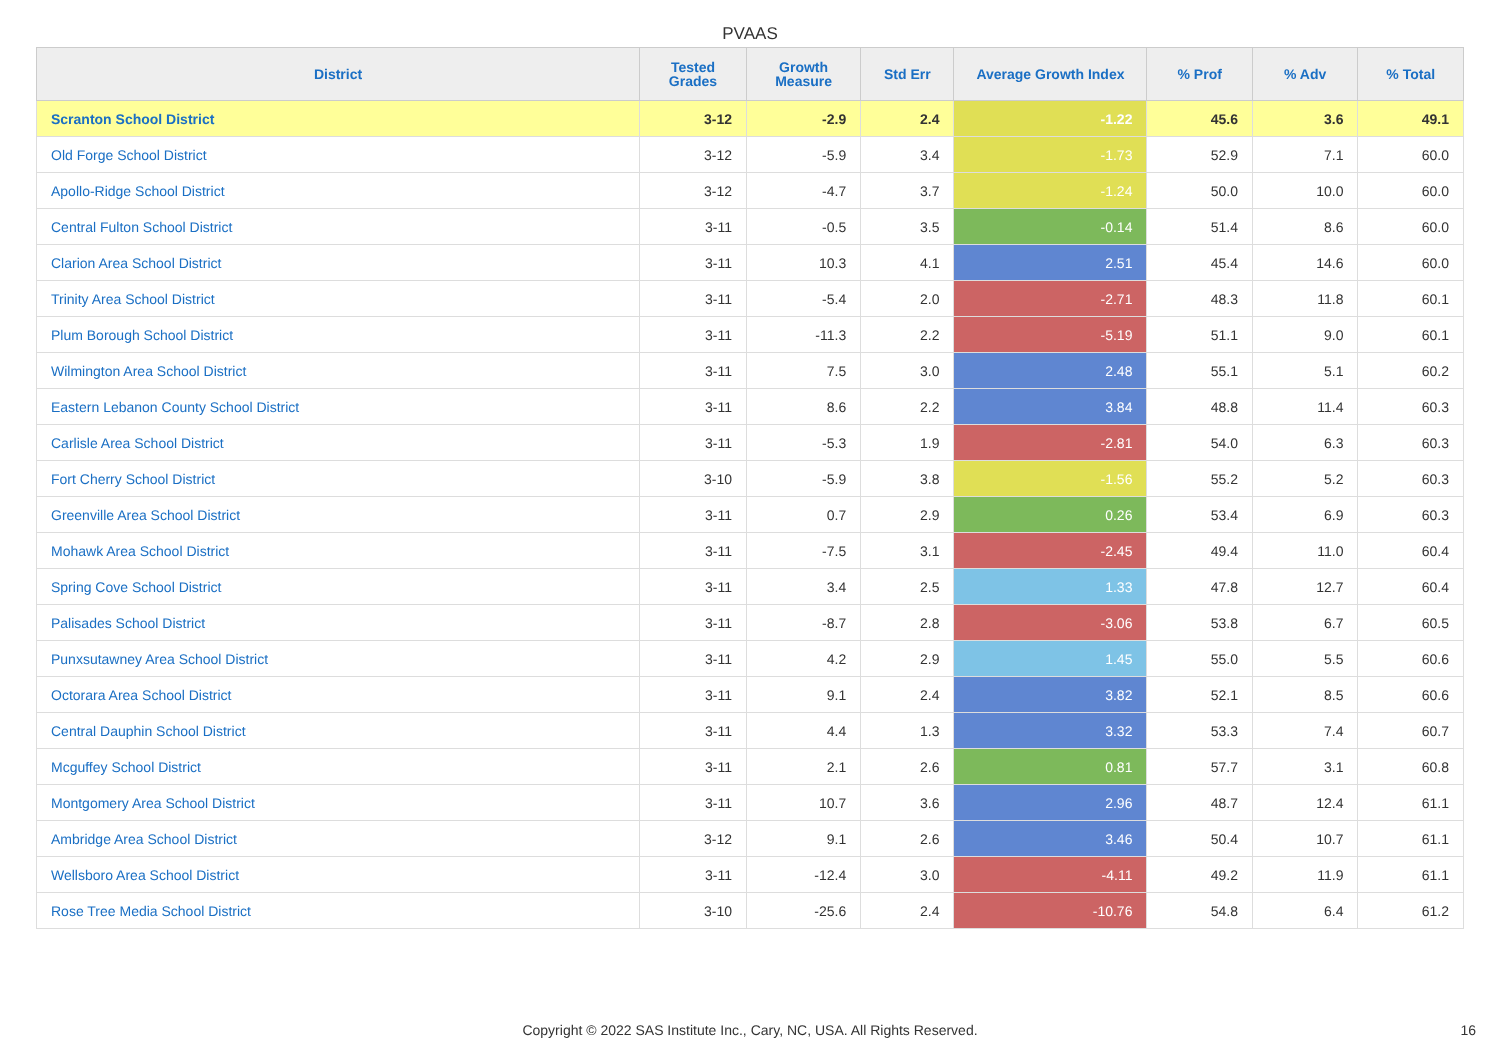PVAAS
| District | Tested Grades | Growth Measure | Std Err | Average Growth Index | % Prof | % Adv | % Total |
| --- | --- | --- | --- | --- | --- | --- | --- |
| Scranton School District | 3-12 | -2.9 | 2.4 | -1.22 | 45.6 | 3.6 | 49.1 |
| Old Forge School District | 3-12 | -5.9 | 3.4 | -1.73 | 52.9 | 7.1 | 60.0 |
| Apollo-Ridge School District | 3-12 | -4.7 | 3.7 | -1.24 | 50.0 | 10.0 | 60.0 |
| Central Fulton School District | 3-11 | -0.5 | 3.5 | -0.14 | 51.4 | 8.6 | 60.0 |
| Clarion Area School District | 3-11 | 10.3 | 4.1 | 2.51 | 45.4 | 14.6 | 60.0 |
| Trinity Area School District | 3-11 | -5.4 | 2.0 | -2.71 | 48.3 | 11.8 | 60.1 |
| Plum Borough School District | 3-11 | -11.3 | 2.2 | -5.19 | 51.1 | 9.0 | 60.1 |
| Wilmington Area School District | 3-11 | 7.5 | 3.0 | 2.48 | 55.1 | 5.1 | 60.2 |
| Eastern Lebanon County School District | 3-11 | 8.6 | 2.2 | 3.84 | 48.8 | 11.4 | 60.3 |
| Carlisle Area School District | 3-11 | -5.3 | 1.9 | -2.81 | 54.0 | 6.3 | 60.3 |
| Fort Cherry School District | 3-10 | -5.9 | 3.8 | -1.56 | 55.2 | 5.2 | 60.3 |
| Greenville Area School District | 3-11 | 0.7 | 2.9 | 0.26 | 53.4 | 6.9 | 60.3 |
| Mohawk Area School District | 3-11 | -7.5 | 3.1 | -2.45 | 49.4 | 11.0 | 60.4 |
| Spring Cove School District | 3-11 | 3.4 | 2.5 | 1.33 | 47.8 | 12.7 | 60.4 |
| Palisades School District | 3-11 | -8.7 | 2.8 | -3.06 | 53.8 | 6.7 | 60.5 |
| Punxsutawney Area School District | 3-11 | 4.2 | 2.9 | 1.45 | 55.0 | 5.5 | 60.6 |
| Octorara Area School District | 3-11 | 9.1 | 2.4 | 3.82 | 52.1 | 8.5 | 60.6 |
| Central Dauphin School District | 3-11 | 4.4 | 1.3 | 3.32 | 53.3 | 7.4 | 60.7 |
| Mcguffey School District | 3-11 | 2.1 | 2.6 | 0.81 | 57.7 | 3.1 | 60.8 |
| Montgomery Area School District | 3-11 | 10.7 | 3.6 | 2.96 | 48.7 | 12.4 | 61.1 |
| Ambridge Area School District | 3-12 | 9.1 | 2.6 | 3.46 | 50.4 | 10.7 | 61.1 |
| Wellsboro Area School District | 3-11 | -12.4 | 3.0 | -4.11 | 49.2 | 11.9 | 61.1 |
| Rose Tree Media School District | 3-10 | -25.6 | 2.4 | -10.76 | 54.8 | 6.4 | 61.2 |
Copyright © 2022 SAS Institute Inc., Cary, NC, USA. All Rights Reserved. 16